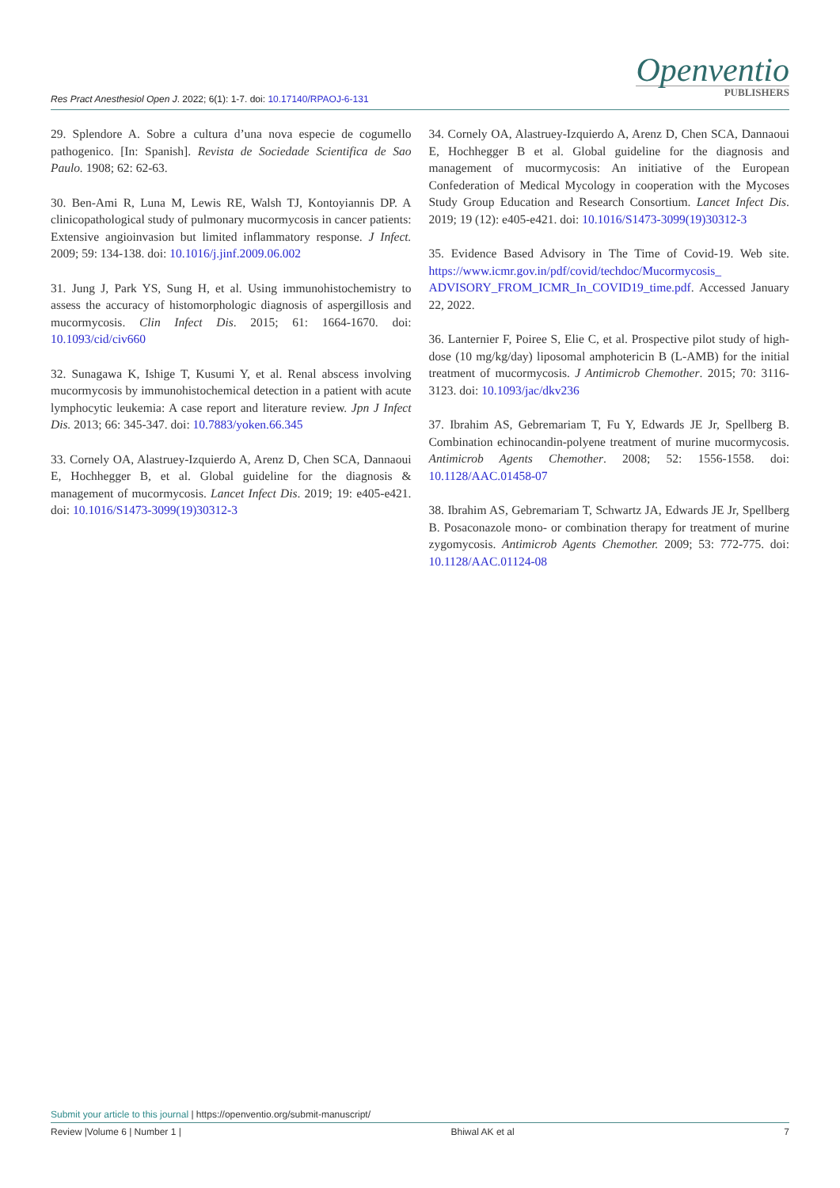Res Pract Anesthesiol Open J. 2022; 6(1): 1-7. doi: 10.17140/RPAOJ-6-131
Openventio
PUBLISHERS
29. Splendore A. Sobre a cultura d’una nova especie de cogumello pathogenico. [In: Spanish]. Revista de Sociedade Scientifica de Sao Paulo. 1908; 62: 62-63.
30. Ben-Ami R, Luna M, Lewis RE, Walsh TJ, Kontoyiannis DP. A clinicopathological study of pulmonary mucormycosis in cancer patients: Extensive angioinvasion but limited inflammatory response. J Infect. 2009; 59: 134-138. doi: 10.1016/j.jinf.2009.06.002
31. Jung J, Park YS, Sung H, et al. Using immunohistochemistry to assess the accuracy of histomorphologic diagnosis of aspergillosis and mucormycosis. Clin Infect Dis. 2015; 61: 1664-1670. doi: 10.1093/cid/civ660
32. Sunagawa K, Ishige T, Kusumi Y, et al. Renal abscess involving mucormycosis by immunohistochemical detection in a patient with acute lymphocytic leukemia: A case report and literature review. Jpn J Infect Dis. 2013; 66: 345-347. doi: 10.7883/yoken.66.345
33. Cornely OA, Alastruey-Izquierdo A, Arenz D, Chen SCA, Dannaoui E, Hochhegger B, et al. Global guideline for the diagnosis & management of mucormycosis. Lancet Infect Dis. 2019; 19: e405-e421. doi: 10.1016/S1473-3099(19)30312-3
34. Cornely OA, Alastruey-Izquierdo A, Arenz D, Chen SCA, Dannaoui E, Hochhegger B et al. Global guideline for the diagnosis and management of mucormycosis: An initiative of the European Confederation of Medical Mycology in cooperation with the Mycoses Study Group Education and Research Consortium. Lancet Infect Dis. 2019; 19 (12): e405-e421. doi: 10.1016/S1473-3099(19)30312-3
35. Evidence Based Advisory in The Time of Covid-19. Web site. https://www.icmr.gov.in/pdf/covid/techdoc/Mucormycosis_ ADVISORY_FROM_ICMR_In_COVID19_time.pdf. Accessed January 22, 2022.
36. Lanternier F, Poiree S, Elie C, et al. Prospective pilot study of high-dose (10 mg/kg/day) liposomal amphotericin B (L-AMB) for the initial treatment of mucormycosis. J Antimicrob Chemother. 2015; 70: 3116-3123. doi: 10.1093/jac/dkv236
37. Ibrahim AS, Gebremariam T, Fu Y, Edwards JE Jr, Spellberg B. Combination echinocandin-polyene treatment of murine mucormycosis. Antimicrob Agents Chemother. 2008; 52: 1556-1558. doi: 10.1128/AAC.01458-07
38. Ibrahim AS, Gebremariam T, Schwartz JA, Edwards JE Jr, Spellberg B. Posaconazole mono- or combination therapy for treatment of murine zygomycosis. Antimicrob Agents Chemother. 2009; 53: 772-775. doi: 10.1128/AAC.01124-08
Submit your article to this journal | https://openventio.org/submit-manuscript/
Review |Volume 6 | Number 1 | Bhiwal AK et al 7